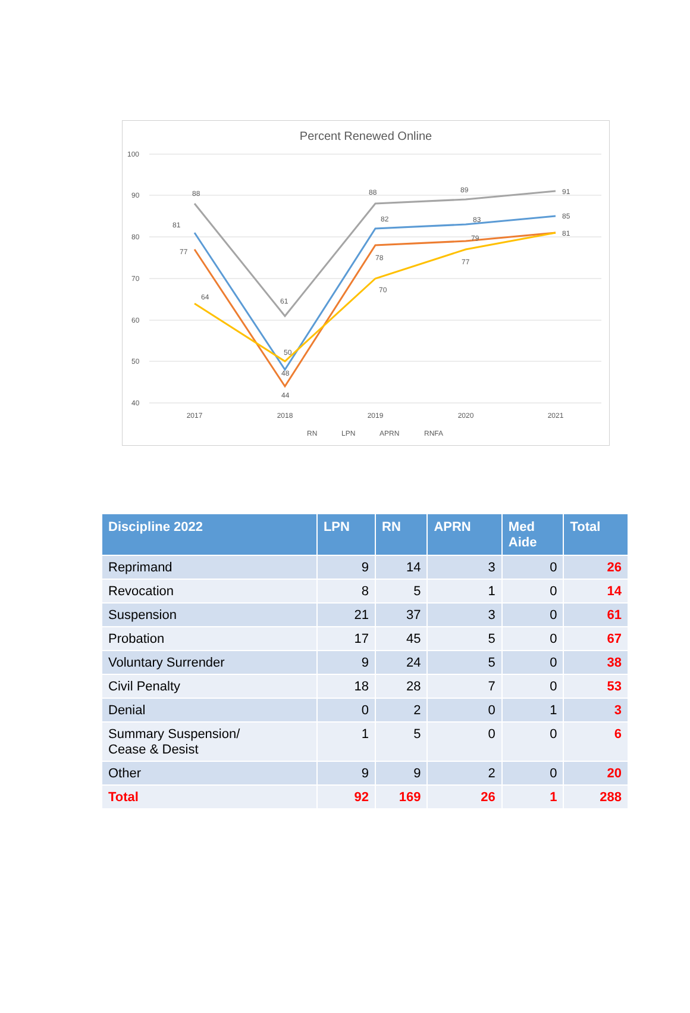Percent Renewed Online
100
90
80
70
60
50
40
2017
2018
2019
2020
2021
88
61
88
89
91
81
48
82
83
85
77
44
78
79
81
64
50
70
77
RN
LPN
APRN
RNFA
| Discipline 2022 | LPN | RN | APRN | Med Aide | Total |
| --- | --- | --- | --- | --- | --- |
| Reprimand | 9 | 14 | 3 | 0 | 26 |
| Revocation | 8 | 5 | 1 | 0 | 14 |
| Suspension | 21 | 37 | 3 | 0 | 61 |
| Probation | 17 | 45 | 5 | 0 | 67 |
| Voluntary Surrender | 9 | 24 | 5 | 0 | 38 |
| Civil Penalty | 18 | 28 | 7 | 0 | 53 |
| Denial | 0 | 2 | 0 | 1 | 3 |
| Summary Suspension/ Cease & Desist | 1 | 5 | 0 | 0 | 6 |
| Other | 9 | 9 | 2 | 0 | 20 |
| Total | 92 | 169 | 26 | 1 | 288 |